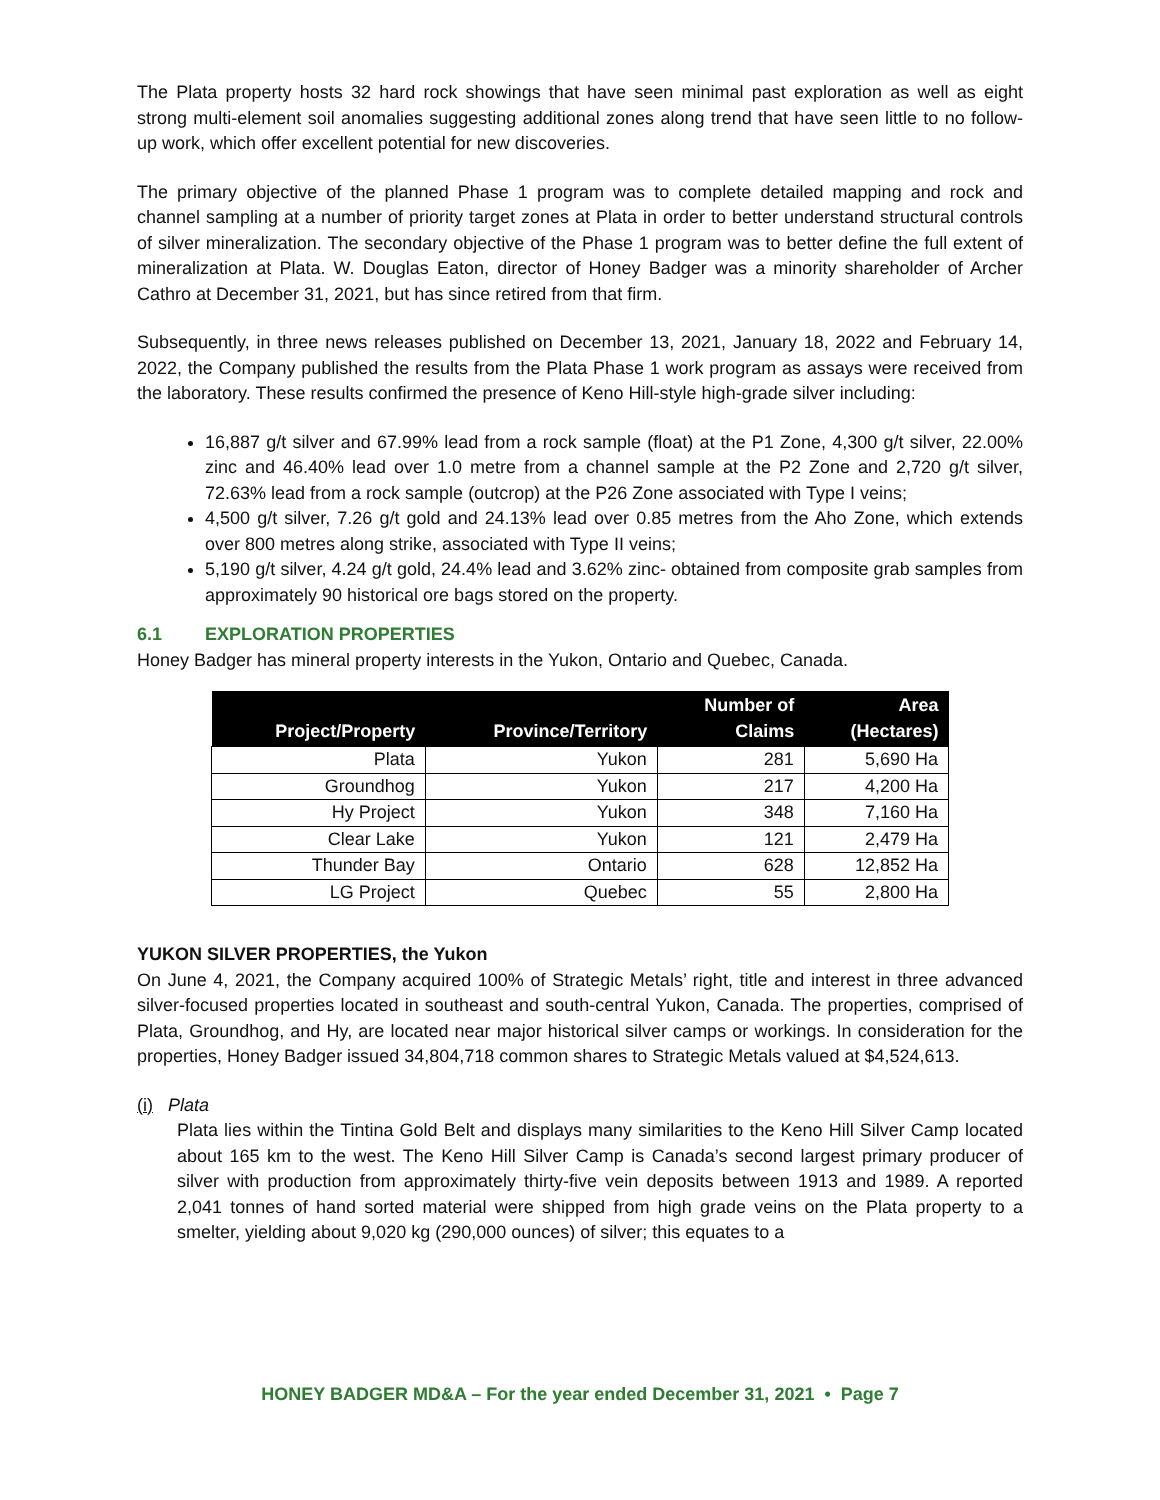The Plata property hosts 32 hard rock showings that have seen minimal past exploration as well as eight strong multi-element soil anomalies suggesting additional zones along trend that have seen little to no follow-up work, which offer excellent potential for new discoveries.
The primary objective of the planned Phase 1 program was to complete detailed mapping and rock and channel sampling at a number of priority target zones at Plata in order to better understand structural controls of silver mineralization. The secondary objective of the Phase 1 program was to better define the full extent of mineralization at Plata. W. Douglas Eaton, director of Honey Badger was a minority shareholder of Archer Cathro at December 31, 2021, but has since retired from that firm.
Subsequently, in three news releases published on December 13, 2021, January 18, 2022 and February 14, 2022, the Company published the results from the Plata Phase 1 work program as assays were received from the laboratory. These results confirmed the presence of Keno Hill-style high-grade silver including:
16,887 g/t silver and 67.99% lead from a rock sample (float) at the P1 Zone, 4,300 g/t silver, 22.00% zinc and 46.40% lead over 1.0 metre from a channel sample at the P2 Zone and 2,720 g/t silver, 72.63% lead from a rock sample (outcrop) at the P26 Zone associated with Type I veins;
4,500 g/t silver, 7.26 g/t gold and 24.13% lead over 0.85 metres from the Aho Zone, which extends over 800 metres along strike, associated with Type II veins;
5,190 g/t silver, 4.24 g/t gold, 24.4% lead and 3.62% zinc- obtained from composite grab samples from approximately 90 historical ore bags stored on the property.
6.1 EXPLORATION PROPERTIES
Honey Badger has mineral property interests in the Yukon, Ontario and Quebec, Canada.
| Project/Property | Province/Territory | Number of Claims | Area (Hectares) |
| --- | --- | --- | --- |
| Plata | Yukon | 281 | 5,690 Ha |
| Groundhog | Yukon | 217 | 4,200 Ha |
| Hy Project | Yukon | 348 | 7,160 Ha |
| Clear Lake | Yukon | 121 | 2,479 Ha |
| Thunder Bay | Ontario | 628 | 12,852 Ha |
| LG Project | Quebec | 55 | 2,800 Ha |
YUKON SILVER PROPERTIES, the Yukon
On June 4, 2021, the Company acquired 100% of Strategic Metals’ right, title and interest in three advanced silver-focused properties located in southeast and south-central Yukon, Canada. The properties, comprised of Plata, Groundhog, and Hy, are located near major historical silver camps or workings. In consideration for the properties, Honey Badger issued 34,804,718 common shares to Strategic Metals valued at $4,524,613.
(i) Plata
Plata lies within the Tintina Gold Belt and displays many similarities to the Keno Hill Silver Camp located about 165 km to the west. The Keno Hill Silver Camp is Canada’s second largest primary producer of silver with production from approximately thirty-five vein deposits between 1913 and 1989. A reported 2,041 tonnes of hand sorted material were shipped from high grade veins on the Plata property to a smelter, yielding about 9,020 kg (290,000 ounces) of silver; this equates to a
HONEY BADGER MD&A – For the year ended December 31, 2021 • Page 7